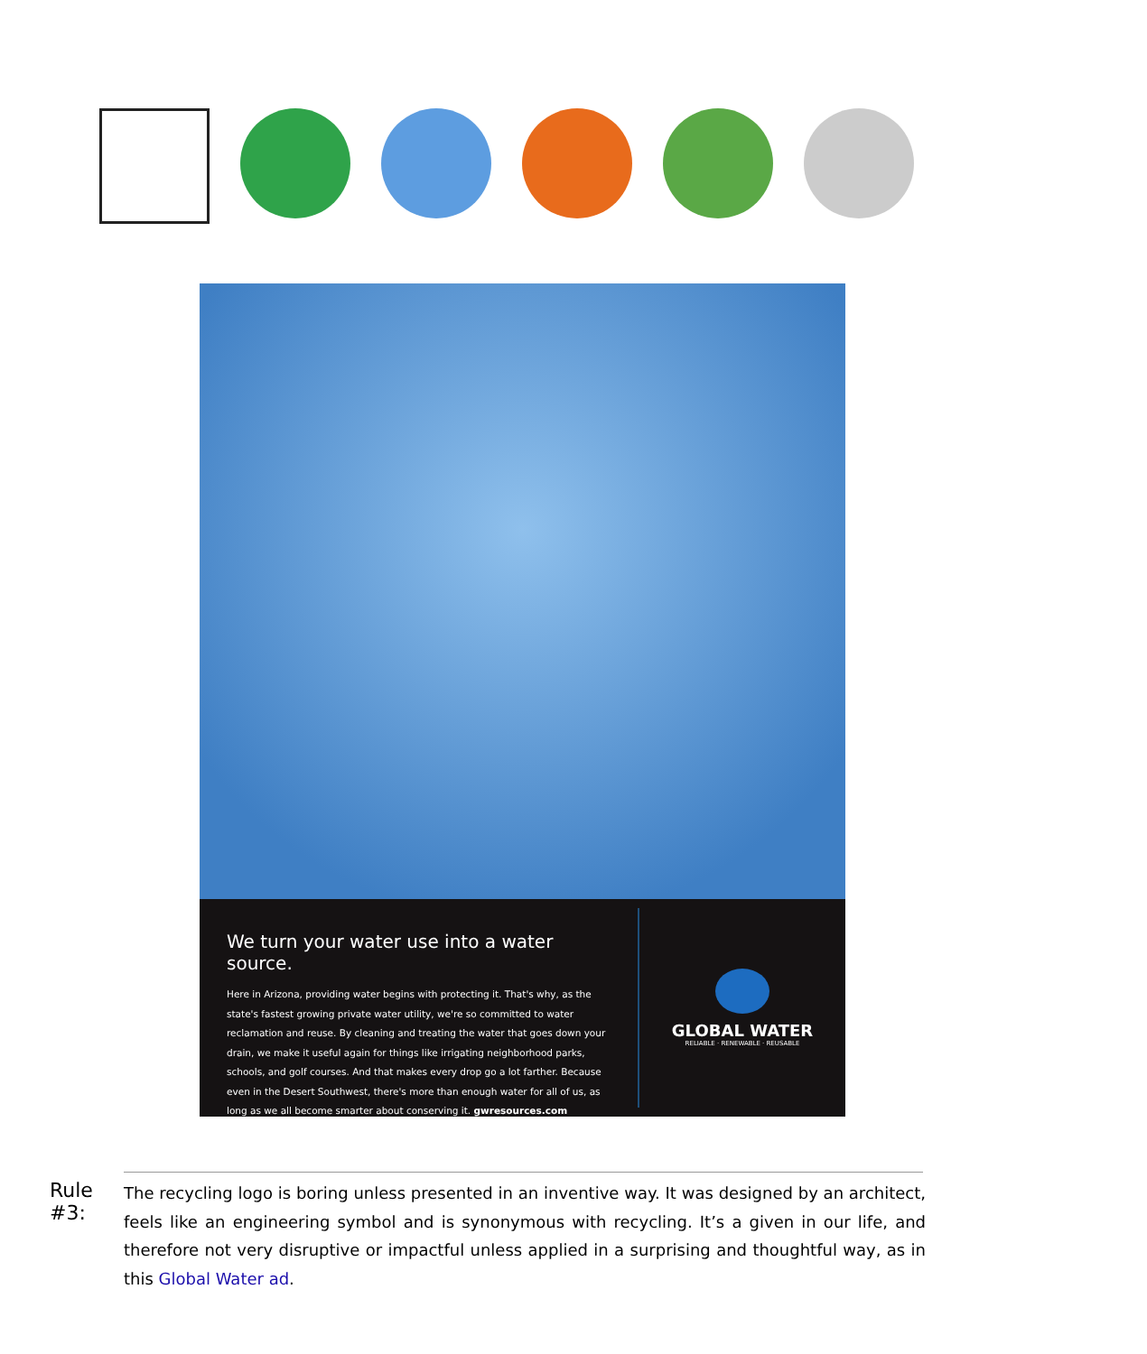We turn your water use into a water source.
Here in Arizona, providing water begins with protecting it. That's why, as the state's fastest growing private water utility, we're so committed to water reclamation and reuse. By cleaning and treating the water that goes down your drain, we make it useful again for things like irrigating neighborhood parks, schools, and golf courses. And that makes every drop go a lot farther. Because even in the Desert Southwest, there's more than enough water for all of us, as long as we all become smarter about conserving it. gwresources.com
GLOBAL WATER
RELIABLE · RENEWABLE · REUSABLE
Rule #3:
The recycling logo is boring unless presented in an inventive way. It was designed by an architect, feels like an engineering symbol and is synonymous with recycling. It’s a given in our life, and therefore not very disruptive or impactful unless applied in a surprising and thoughtful way, as in this Global Water ad.